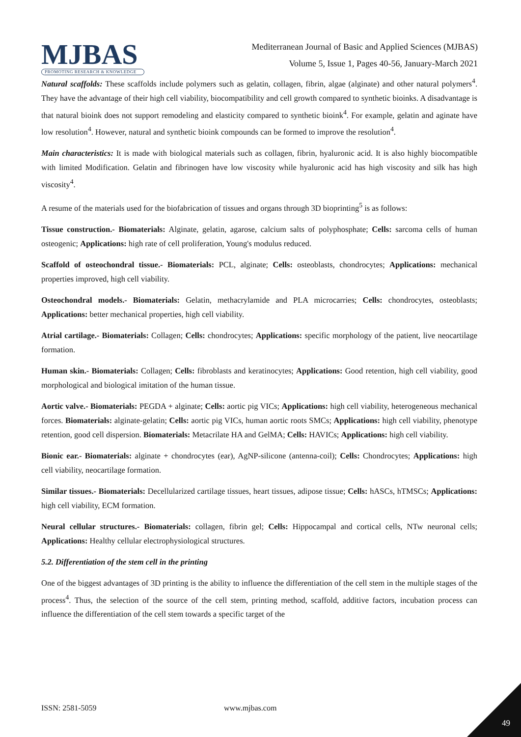MJBAS
PROMOTING RESEARCH & KNOWLEDGE
Mediterranean Journal of Basic and Applied Sciences (MJBAS)
Volume 5, Issue 1, Pages 40-56, January-March 2021
Natural scaffolds: These scaffolds include polymers such as gelatin, collagen, fibrin, algae (alginate) and other natural polymers<sup>4</sup>. They have the advantage of their high cell viability, biocompatibility and cell growth compared to synthetic bioinks. A disadvantage is that natural bioink does not support remodeling and elasticity compared to synthetic bioink<sup>4</sup>. For example, gelatin and aginate have low resolution<sup>4</sup>. However, natural and synthetic bioink compounds can be formed to improve the resolution<sup>4</sup>.
Main characteristics: It is made with biological materials such as collagen, fibrin, hyaluronic acid. It is also highly biocompatible with limited Modification. Gelatin and fibrinogen have low viscosity while hyaluronic acid has high viscosity and silk has high viscosity<sup>4</sup>.
A resume of the materials used for the biofabrication of tissues and organs through 3D bioprinting<sup>5</sup> is as follows:
Tissue construction.- Biomaterials: Alginate, gelatin, agarose, calcium salts of polyphosphate; Cells: sarcoma cells of human osteogenic; Applications: high rate of cell proliferation, Young's modulus reduced.
Scaffold of osteochondral tissue.- Biomaterials: PCL, alginate; Cells: osteoblasts, chondrocytes; Applications: mechanical properties improved, high cell viability.
Osteochondral models.- Biomaterials: Gelatin, methacrylamide and PLA microcarries; Cells: chondrocytes, osteoblasts; Applications: better mechanical properties, high cell viability.
Atrial cartilage.- Biomaterials: Collagen; Cells: chondrocytes; Applications: specific morphology of the patient, live neocartilage formation.
Human skin.- Biomaterials: Collagen; Cells: fibroblasts and keratinocytes; Applications: Good retention, high cell viability, good morphological and biological imitation of the human tissue.
Aortic valve.- Biomaterials: PEGDA + alginate; Cells: aortic pig VICs; Applications: high cell viability, heterogeneous mechanical forces. Biomaterials: alginate-gelatin; Cells: aortic pig VICs, human aortic roots SMCs; Applications: high cell viability, phenotype retention, good cell dispersion. Biomaterials: Metacrilate HA and GelMA; Cells: HAVICs; Applications: high cell viability.
Bionic ear.- Biomaterials: alginate + chondrocytes (ear), AgNP-silicone (antenna-coil); Cells: Chondrocytes; Applications: high cell viability, neocartilage formation.
Similar tissues.- Biomaterials: Decellularized cartilage tissues, heart tissues, adipose tissue; Cells: hASCs, hTMSCs; Applications: high cell viability, ECM formation.
Neural cellular structures.- Biomaterials: collagen, fibrin gel; Cells: Hippocampal and cortical cells, NTw neuronal cells; Applications: Healthy cellular electrophysiological structures.
5.2. Differentiation of the stem cell in the printing
One of the biggest advantages of 3D printing is the ability to influence the differentiation of the cell stem in the multiple stages of the process<sup>4</sup>. Thus, the selection of the source of the cell stem, printing method, scaffold, additive factors, incubation process can influence the differentiation of the cell stem towards a specific target of the
ISSN: 2581-5059 www.mjbas.com
49